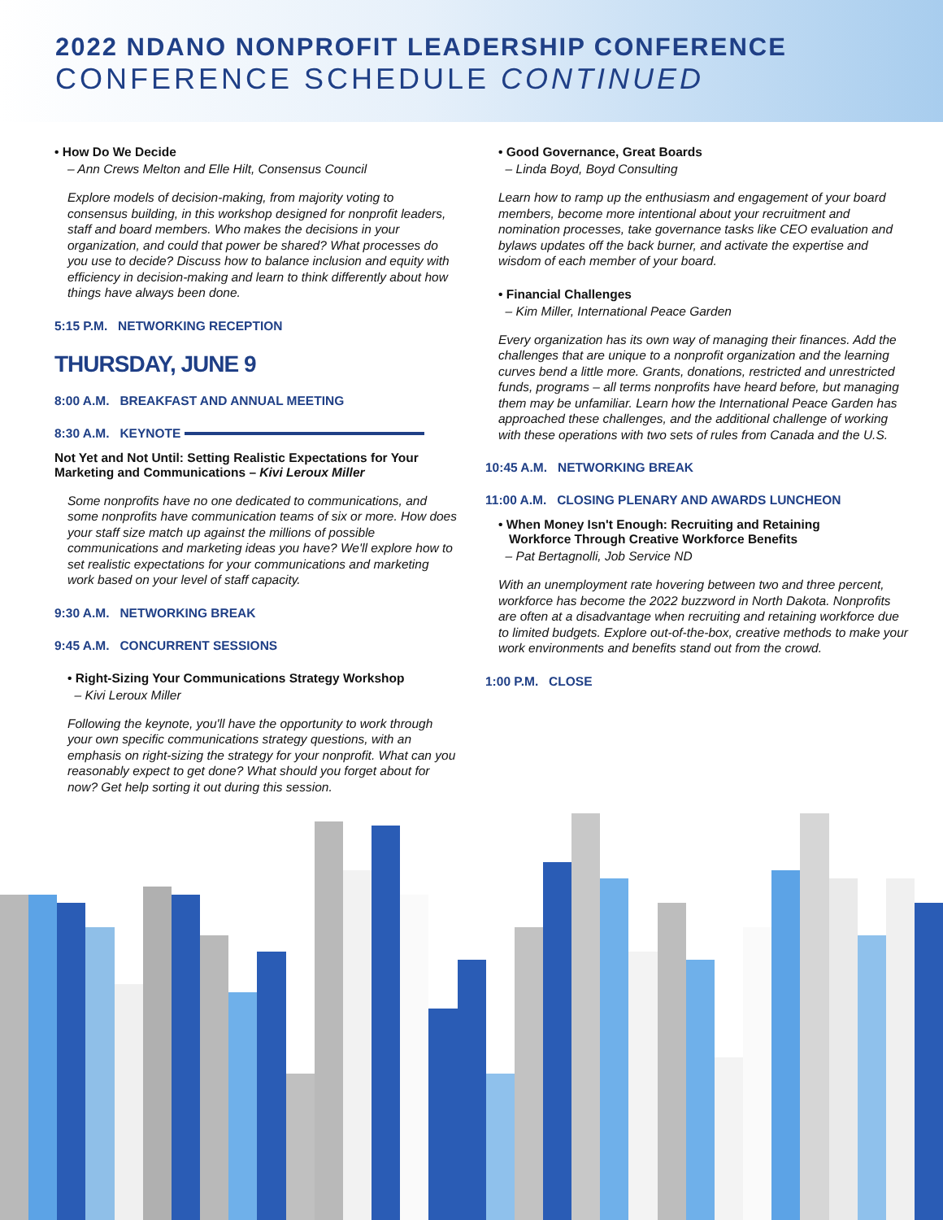2022 NDANO NONPROFIT LEADERSHIP CONFERENCE
CONFERENCE SCHEDULE CONTINUED
• How Do We Decide
– Ann Crews Melton and Elle Hilt, Consensus Council
Explore models of decision-making, from majority voting to consensus building, in this workshop designed for nonprofit leaders, staff and board members. Who makes the decisions in your organization, and could that power be shared? What processes do you use to decide? Discuss how to balance inclusion and equity with efficiency in decision-making and learn to think differently about how things have always been done.
5:15 P.M. NETWORKING RECEPTION
THURSDAY, JUNE 9
8:00 A.M. BREAKFAST AND ANNUAL MEETING
8:30 A.M. KEYNOTE
Not Yet and Not Until: Setting Realistic Expectations for Your Marketing and Communications – Kivi Leroux Miller
Some nonprofits have no one dedicated to communications, and some nonprofits have communication teams of six or more. How does your staff size match up against the millions of possible communications and marketing ideas you have? We'll explore how to set realistic expectations for your communications and marketing work based on your level of staff capacity.
9:30 A.M. NETWORKING BREAK
9:45 A.M. CONCURRENT SESSIONS
• Right-Sizing Your Communications Strategy Workshop
– Kivi Leroux Miller
Following the keynote, you'll have the opportunity to work through your own specific communications strategy questions, with an emphasis on right-sizing the strategy for your nonprofit. What can you reasonably expect to get done? What should you forget about for now? Get help sorting it out during this session.
• Good Governance, Great Boards
– Linda Boyd, Boyd Consulting
Learn how to ramp up the enthusiasm and engagement of your board members, become more intentional about your recruitment and nomination processes, take governance tasks like CEO evaluation and bylaws updates off the back burner, and activate the expertise and wisdom of each member of your board.
• Financial Challenges
– Kim Miller, International Peace Garden
Every organization has its own way of managing their finances. Add the challenges that are unique to a nonprofit organization and the learning curves bend a little more. Grants, donations, restricted and unrestricted funds, programs – all terms nonprofits have heard before, but managing them may be unfamiliar. Learn how the International Peace Garden has approached these challenges, and the additional challenge of working with these operations with two sets of rules from Canada and the U.S.
10:45 A.M. NETWORKING BREAK
11:00 A.M. CLOSING PLENARY AND AWARDS LUNCHEON
• When Money Isn't Enough: Recruiting and Retaining
Workforce Through Creative Workforce Benefits
– Pat Bertagnolli, Job Service ND
With an unemployment rate hovering between two and three percent, workforce has become the 2022 buzzword in North Dakota. Nonprofits are often at a disadvantage when recruiting and retaining workforce due to limited budgets. Explore out-of-the-box, creative methods to make your work environments and benefits stand out from the crowd.
1:00 P.M. CLOSE